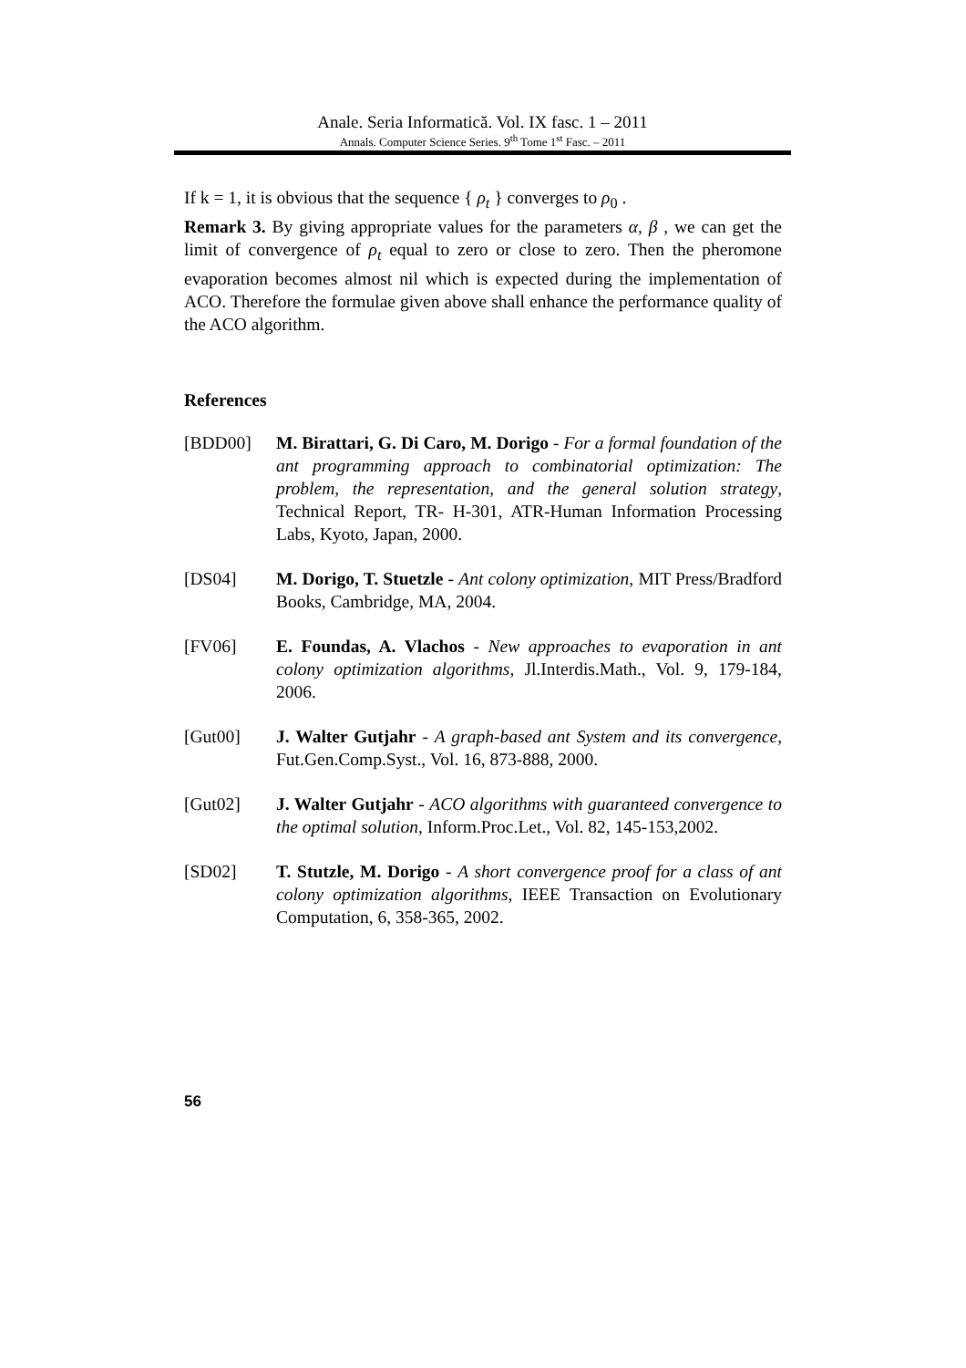Anale. Seria Informatică. Vol. IX fasc. 1 – 2011
Annals. Computer Science Series. 9<sup>th</sup> Tome 1<sup>st</sup> Fasc. – 2011
If k = 1, it is obvious that the sequence { ρ<sub>t</sub> } converges to ρ<sub>0</sub> .
Remark 3. By giving appropriate values for the parameters α, β , we can get the limit of convergence of ρ<sub>t</sub> equal to zero or close to zero. Then the pheromone evaporation becomes almost nil which is expected during the implementation of ACO. Therefore the formulae given above shall enhance the performance quality of the ACO algorithm.
References
[BDD00] M. Birattari, G. Di Caro, M. Dorigo - For a formal foundation of the ant programming approach to combinatorial optimization: The problem, the representation, and the general solution strategy, Technical Report, TR- H-301, ATR-Human Information Processing Labs, Kyoto, Japan, 2000.
[DS04] M. Dorigo, T. Stuetzle - Ant colony optimization, MIT Press/Bradford Books, Cambridge, MA, 2004.
[FV06] E. Foundas, A. Vlachos - New approaches to evaporation in ant colony optimization algorithms, Jl.Interdis.Math., Vol. 9, 179-184, 2006.
[Gut00] J. Walter Gutjahr - A graph-based ant System and its convergence, Fut.Gen.Comp.Syst., Vol. 16, 873-888, 2000.
[Gut02] J. Walter Gutjahr - ACO algorithms with guaranteed convergence to the optimal solution, Inform.Proc.Let., Vol. 82, 145-153,2002.
[SD02] T. Stutzle, M. Dorigo - A short convergence proof for a class of ant colony optimization algorithms, IEEE Transaction on Evolutionary Computation, 6, 358-365, 2002.
56